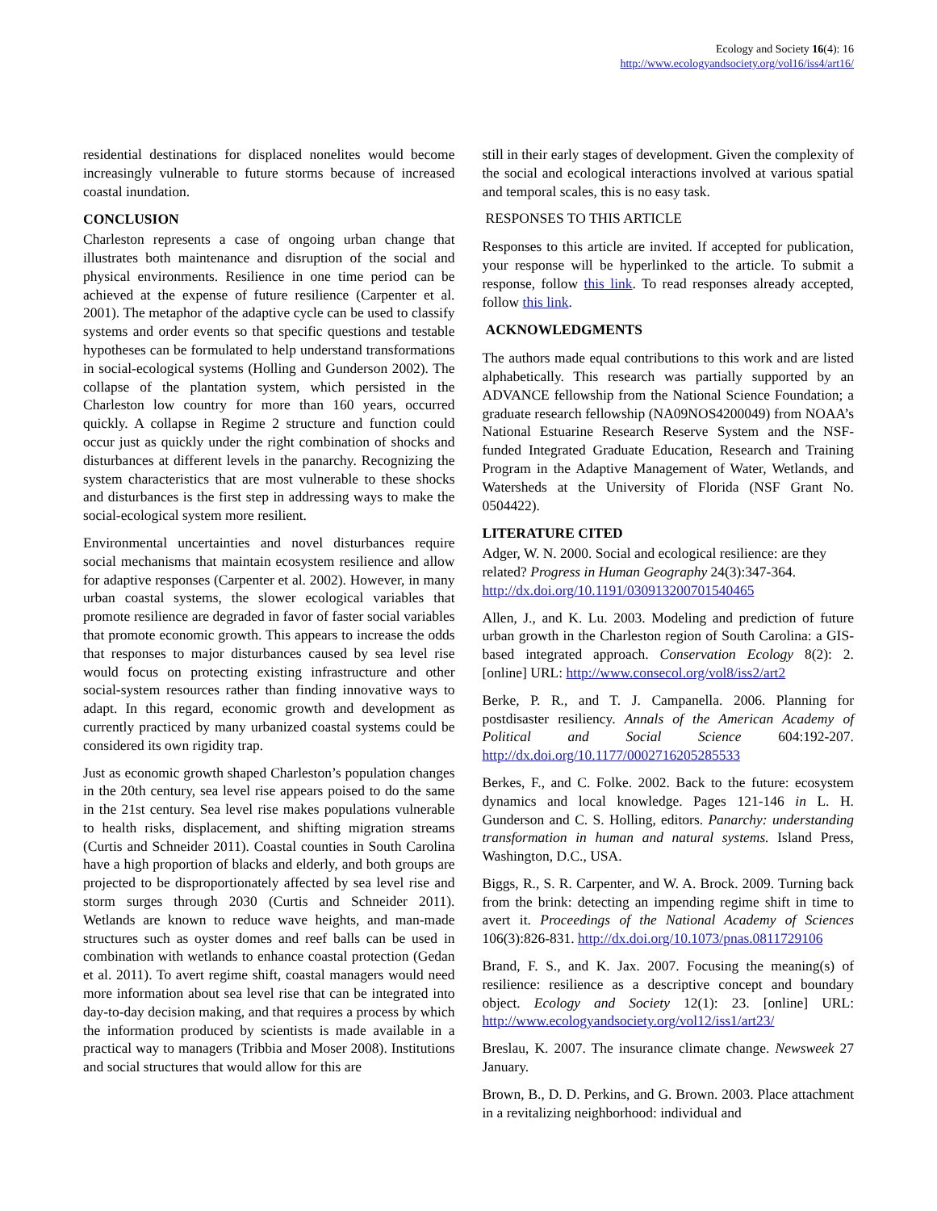Ecology and Society 16(4): 16
http://www.ecologyandsociety.org/vol16/iss4/art16/
residential destinations for displaced nonelites would become increasingly vulnerable to future storms because of increased coastal inundation.
CONCLUSION
Charleston represents a case of ongoing urban change that illustrates both maintenance and disruption of the social and physical environments. Resilience in one time period can be achieved at the expense of future resilience (Carpenter et al. 2001). The metaphor of the adaptive cycle can be used to classify systems and order events so that specific questions and testable hypotheses can be formulated to help understand transformations in social-ecological systems (Holling and Gunderson 2002). The collapse of the plantation system, which persisted in the Charleston low country for more than 160 years, occurred quickly. A collapse in Regime 2 structure and function could occur just as quickly under the right combination of shocks and disturbances at different levels in the panarchy. Recognizing the system characteristics that are most vulnerable to these shocks and disturbances is the first step in addressing ways to make the social-ecological system more resilient.
Environmental uncertainties and novel disturbances require social mechanisms that maintain ecosystem resilience and allow for adaptive responses (Carpenter et al. 2002). However, in many urban coastal systems, the slower ecological variables that promote resilience are degraded in favor of faster social variables that promote economic growth. This appears to increase the odds that responses to major disturbances caused by sea level rise would focus on protecting existing infrastructure and other social-system resources rather than finding innovative ways to adapt. In this regard, economic growth and development as currently practiced by many urbanized coastal systems could be considered its own rigidity trap.
Just as economic growth shaped Charleston’s population changes in the 20th century, sea level rise appears poised to do the same in the 21st century. Sea level rise makes populations vulnerable to health risks, displacement, and shifting migration streams (Curtis and Schneider 2011). Coastal counties in South Carolina have a high proportion of blacks and elderly, and both groups are projected to be disproportionately affected by sea level rise and storm surges through 2030 (Curtis and Schneider 2011). Wetlands are known to reduce wave heights, and man-made structures such as oyster domes and reef balls can be used in combination with wetlands to enhance coastal protection (Gedan et al. 2011). To avert regime shift, coastal managers would need more information about sea level rise that can be integrated into day-to-day decision making, and that requires a process by which the information produced by scientists is made available in a practical way to managers (Tribbia and Moser 2008). Institutions and social structures that would allow for this are
still in their early stages of development. Given the complexity of the social and ecological interactions involved at various spatial and temporal scales, this is no easy task.
RESPONSES TO THIS ARTICLE
Responses to this article are invited. If accepted for publication, your response will be hyperlinked to the article. To submit a response, follow this link. To read responses already accepted, follow this link.
ACKNOWLEDGMENTS
The authors made equal contributions to this work and are listed alphabetically. This research was partially supported by an ADVANCE fellowship from the National Science Foundation; a graduate research fellowship (NA09NOS4200049) from NOAA’s National Estuarine Research Reserve System and the NSF-funded Integrated Graduate Education, Research and Training Program in the Adaptive Management of Water, Wetlands, and Watersheds at the University of Florida (NSF Grant No. 0504422).
LITERATURE CITED
Adger, W. N. 2000. Social and ecological resilience: are they related? Progress in Human Geography 24(3):347-364. http://dx.doi.org/10.1191/030913200701540465
Allen, J., and K. Lu. 2003. Modeling and prediction of future urban growth in the Charleston region of South Carolina: a GIS-based integrated approach. Conservation Ecology 8(2): 2. [online] URL: http://www.consecol.org/vol8/iss2/art2
Berke, P. R., and T. J. Campanella. 2006. Planning for postdisaster resiliency. Annals of the American Academy of Political and Social Science 604:192-207. http://dx.doi.org/10.1177/0002716205285533
Berkes, F., and C. Folke. 2002. Back to the future: ecosystem dynamics and local knowledge. Pages 121-146 in L. H. Gunderson and C. S. Holling, editors. Panarchy: understanding transformation in human and natural systems. Island Press, Washington, D.C., USA.
Biggs, R., S. R. Carpenter, and W. A. Brock. 2009. Turning back from the brink: detecting an impending regime shift in time to avert it. Proceedings of the National Academy of Sciences 106(3):826-831. http://dx.doi.org/10.1073/pnas.0811729106
Brand, F. S., and K. Jax. 2007. Focusing the meaning(s) of resilience: resilience as a descriptive concept and boundary object. Ecology and Society 12(1): 23. [online] URL: http://www.ecologyandsociety.org/vol12/iss1/art23/
Breslau, K. 2007. The insurance climate change. Newsweek 27 January.
Brown, B., D. D. Perkins, and G. Brown. 2003. Place attachment in a revitalizing neighborhood: individual and